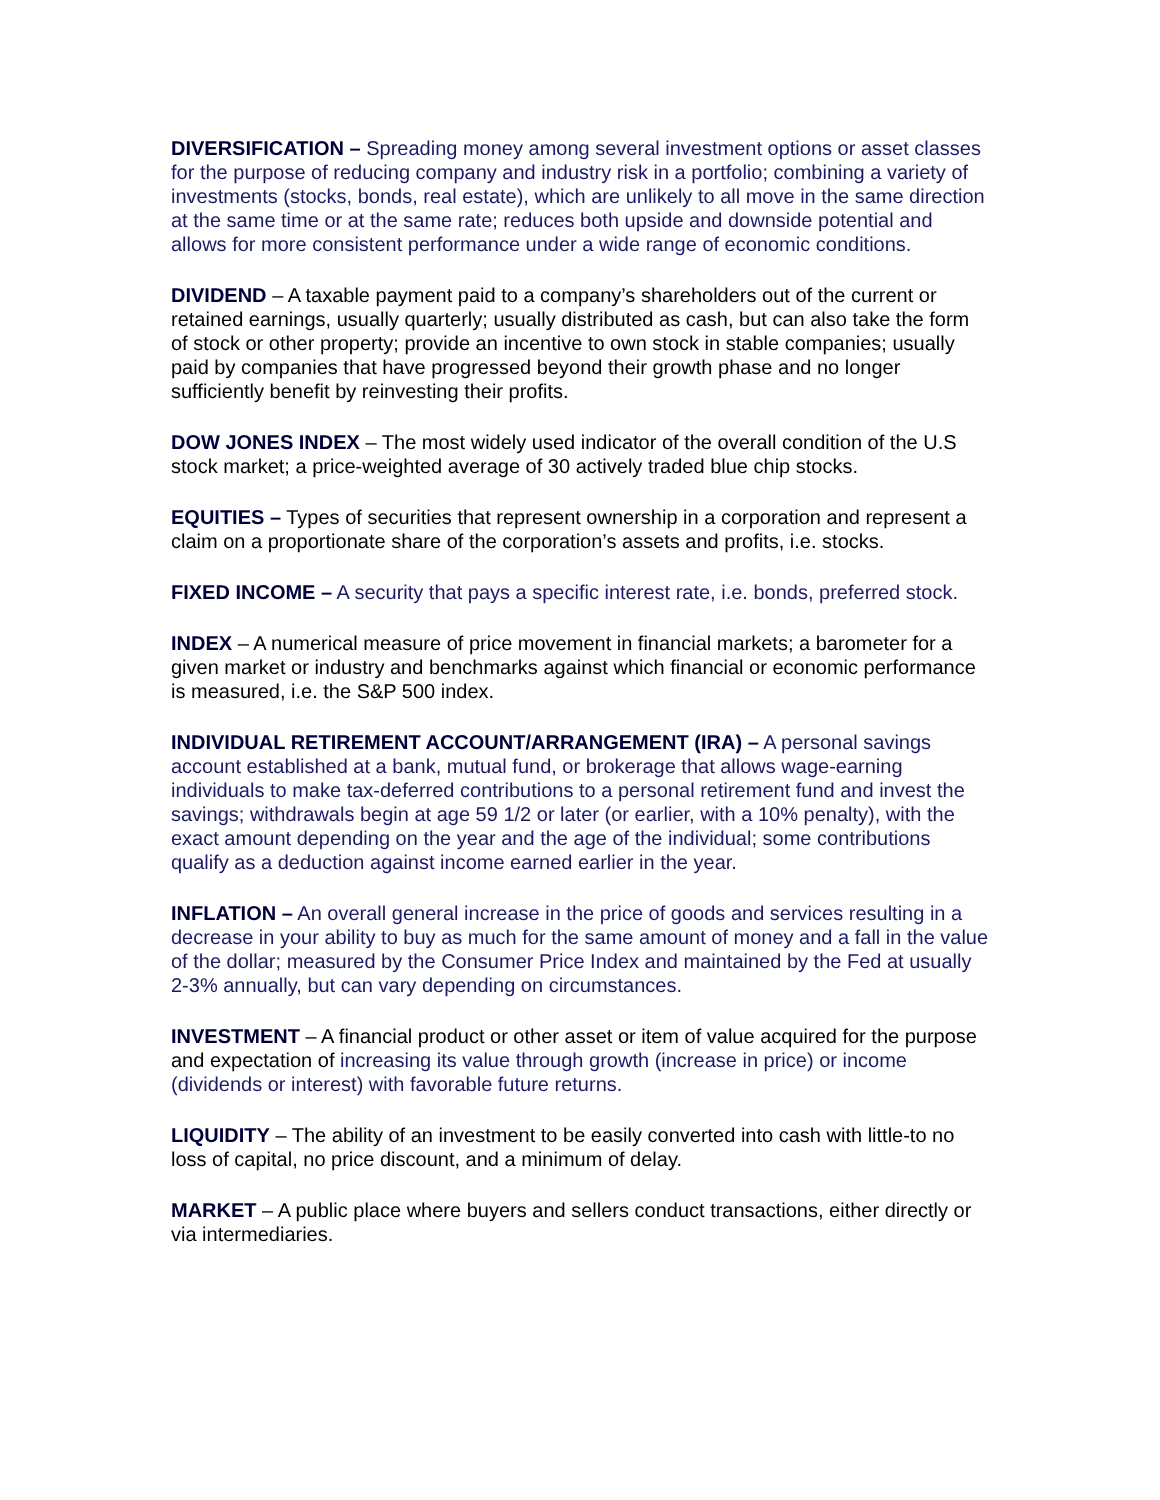DIVERSIFICATION – Spreading money among several investment options or asset classes for the purpose of reducing company and industry risk in a portfolio; combining a variety of investments (stocks, bonds, real estate), which are unlikely to all move in the same direction at the same time or at the same rate; reduces both upside and downside potential and allows for more consistent performance under a wide range of economic conditions.
DIVIDEND – A taxable payment paid to a company’s shareholders out of the current or retained earnings, usually quarterly; usually distributed as cash, but can also take the form of stock or other property; provide an incentive to own stock in stable companies; usually paid by companies that have progressed beyond their growth phase and no longer sufficiently benefit by reinvesting their profits.
DOW JONES INDEX – The most widely used indicator of the overall condition of the U.S stock market; a price-weighted average of 30 actively traded blue chip stocks.
EQUITIES – Types of securities that represent ownership in a corporation and represent a claim on a proportionate share of the corporation’s assets and profits, i.e. stocks.
FIXED INCOME – A security that pays a specific interest rate, i.e. bonds, preferred stock.
INDEX – A numerical measure of price movement in financial markets; a barometer for a given market or industry and benchmarks against which financial or economic performance is measured, i.e. the S&P 500 index.
INDIVIDUAL RETIREMENT ACCOUNT/ARRANGEMENT (IRA) – A personal savings account established at a bank, mutual fund, or brokerage that allows wage-earning individuals to make tax-deferred contributions to a personal retirement fund and invest the savings; withdrawals begin at age 59 1/2 or later (or earlier, with a 10% penalty), with the exact amount depending on the year and the age of the individual; some contributions qualify as a deduction against income earned earlier in the year.
INFLATION – An overall general increase in the price of goods and services resulting in a decrease in your ability to buy as much for the same amount of money and a fall in the value of the dollar; measured by the Consumer Price Index and maintained by the Fed at usually 2-3% annually, but can vary depending on circumstances.
INVESTMENT – A financial product or other asset or item of value acquired for the purpose and expectation of increasing its value through growth (increase in price) or income (dividends or interest) with favorable future returns.
LIQUIDITY – The ability of an investment to be easily converted into cash with little-to no loss of capital, no price discount, and a minimum of delay.
MARKET – A public place where buyers and sellers conduct transactions, either directly or via intermediaries.